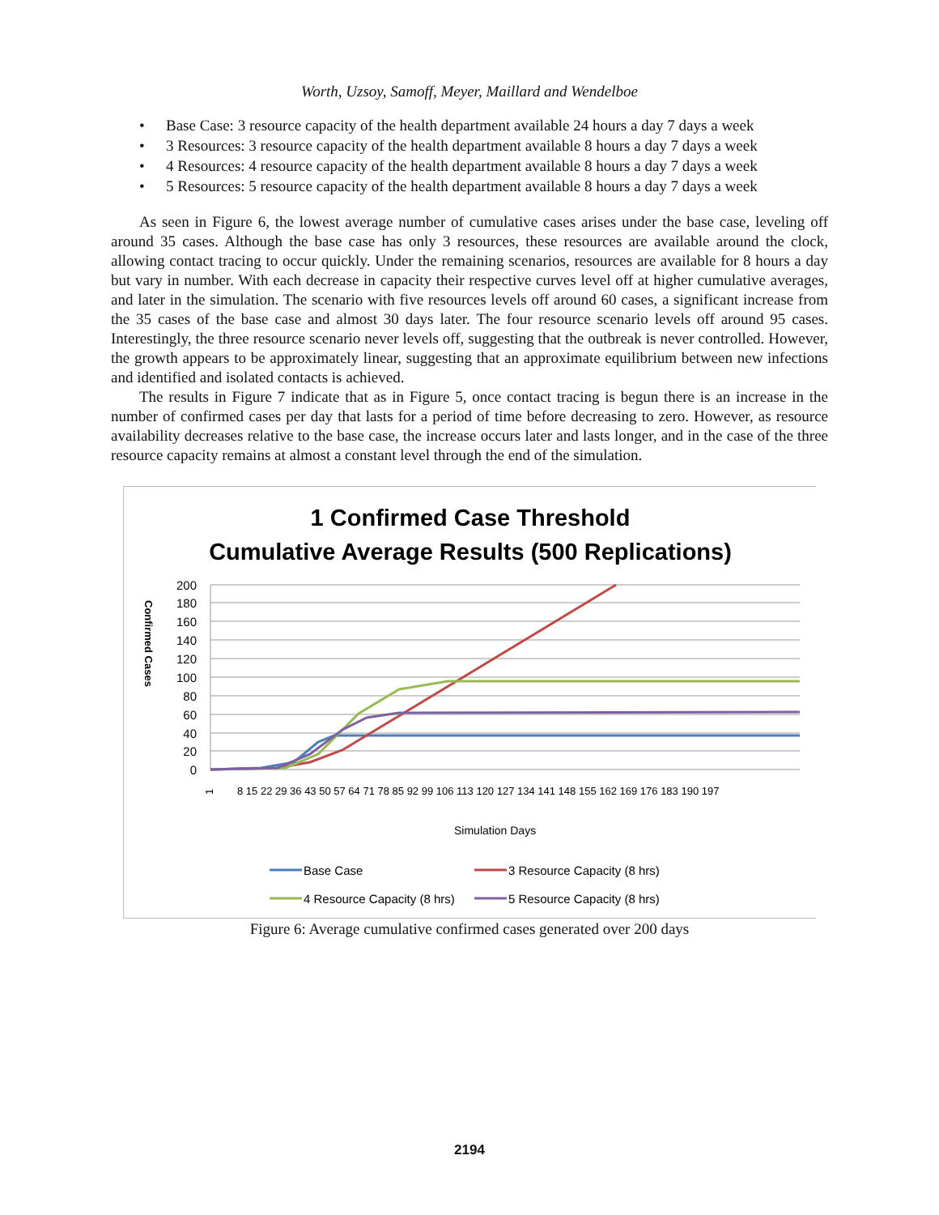Worth, Uzsoy, Samoff, Meyer, Maillard and Wendelboe
• Base Case: 3 resource capacity of the health department available 24 hours a day 7 days a week
• 3 Resources: 3 resource capacity of the health department available 8 hours a day 7 days a week
• 4 Resources: 4 resource capacity of the health department available 8 hours a day 7 days a week
• 5 Resources: 5 resource capacity of the health department available 8 hours a day 7 days a week
As seen in Figure 6, the lowest average number of cumulative cases arises under the base case, leveling off around 35 cases. Although the base case has only 3 resources, these resources are available around the clock, allowing contact tracing to occur quickly. Under the remaining scenarios, resources are available for 8 hours a day but vary in number. With each decrease in capacity their respective curves level off at higher cumulative averages, and later in the simulation. The scenario with five resources levels off around 60 cases, a significant increase from the 35 cases of the base case and almost 30 days later. The four resource scenario levels off around 95 cases. Interestingly, the three resource scenario never levels off, suggesting that the outbreak is never controlled. However, the growth appears to be approximately linear, suggesting that an approximate equilibrium between new infections and identified and isolated contacts is achieved.
The results in Figure 7 indicate that as in Figure 5, once contact tracing is begun there is an increase in the number of confirmed cases per day that lasts for a period of time before decreasing to zero. However, as resource availability decreases relative to the base case, the increase occurs later and lasts longer, and in the case of the three resource capacity remains at almost a constant level through the end of the simulation.
1 Confirmed Case Threshold
Cumulative Average Results (500 Replications)
200
180
160
140
120
100
80
60
40
20
0
Confirmed Cases
Simulation Days
1
8 15 22 29 36 43 50 57 64 71 78 85 92 99 106 113 120 127 134 141 148 155 162 169 176 183 190 197
Base Case
3 Resource Capacity (8 hrs)
4 Resource Capacity (8 hrs)
5 Resource Capacity (8 hrs)
Figure 6: Average cumulative confirmed cases generated over 200 days
2194